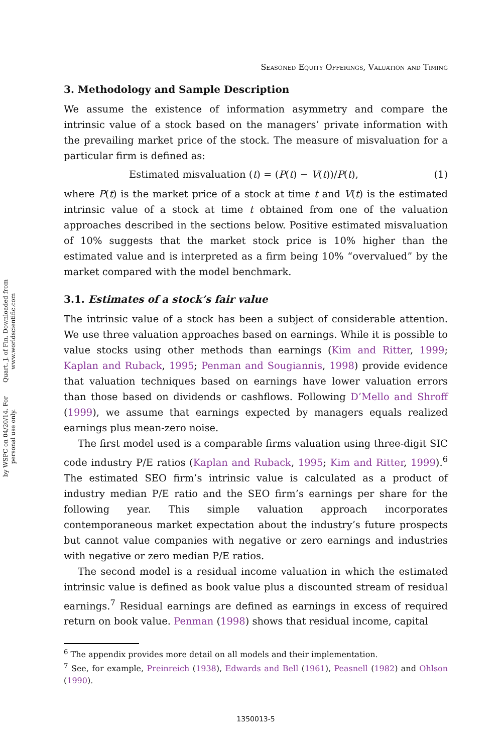Quart. J. of Fin. Downloaded from www.worldscientific.com
by WSPC on 04/20/14. For personal use only.
Seasoned Equity Offerings, Valuation and Timing
3. Methodology and Sample Description
We assume the existence of information asymmetry and compare the intrinsic value of a stock based on the managers’ private information with the prevailing market price of the stock. The measure of misvaluation for a particular firm is defined as:
Estimated misvaluation (t) = (P(t) − V(t))/P(t), (1)
where P(t) is the market price of a stock at time t and V(t) is the estimated intrinsic value of a stock at time t obtained from one of the valuation approaches described in the sections below. Positive estimated misvaluation of 10% suggests that the market stock price is 10% higher than the estimated value and is interpreted as a firm being 10% “overvalued” by the market compared with the model benchmark.
3.1. Estimates of a stock’s fair value
The intrinsic value of a stock has been a subject of considerable attention. We use three valuation approaches based on earnings. While it is possible to value stocks using other methods than earnings (Kim and Ritter, 1999; Kaplan and Ruback, 1995; Penman and Sougiannis, 1998) provide evidence that valuation techniques based on earnings have lower valuation errors than those based on dividends or cashflows. Following D’Mello and Shroff (1999), we assume that earnings expected by managers equals realized earnings plus mean-zero noise.
The first model used is a comparable firms valuation using three-digit SIC code industry P/E ratios (Kaplan and Ruback, 1995; Kim and Ritter, 1999).<sup>6</sup> The estimated SEO firm’s intrinsic value is calculated as a product of industry median P/E ratio and the SEO firm’s earnings per share for the following year. This simple valuation approach incorporates contemporaneous market expectation about the industry’s future prospects but cannot value companies with negative or zero earnings and industries with negative or zero median P/E ratios.
The second model is a residual income valuation in which the estimated intrinsic value is defined as book value plus a discounted stream of residual earnings.<sup>7</sup> Residual earnings are defined as earnings in excess of required return on book value. Penman (1998) shows that residual income, capital
<sup>6</sup> The appendix provides more detail on all models and their implementation.
<sup>7</sup> See, for example, Preinreich (1938), Edwards and Bell (1961), Peasnell (1982) and Ohlson (1990).
1350013-5